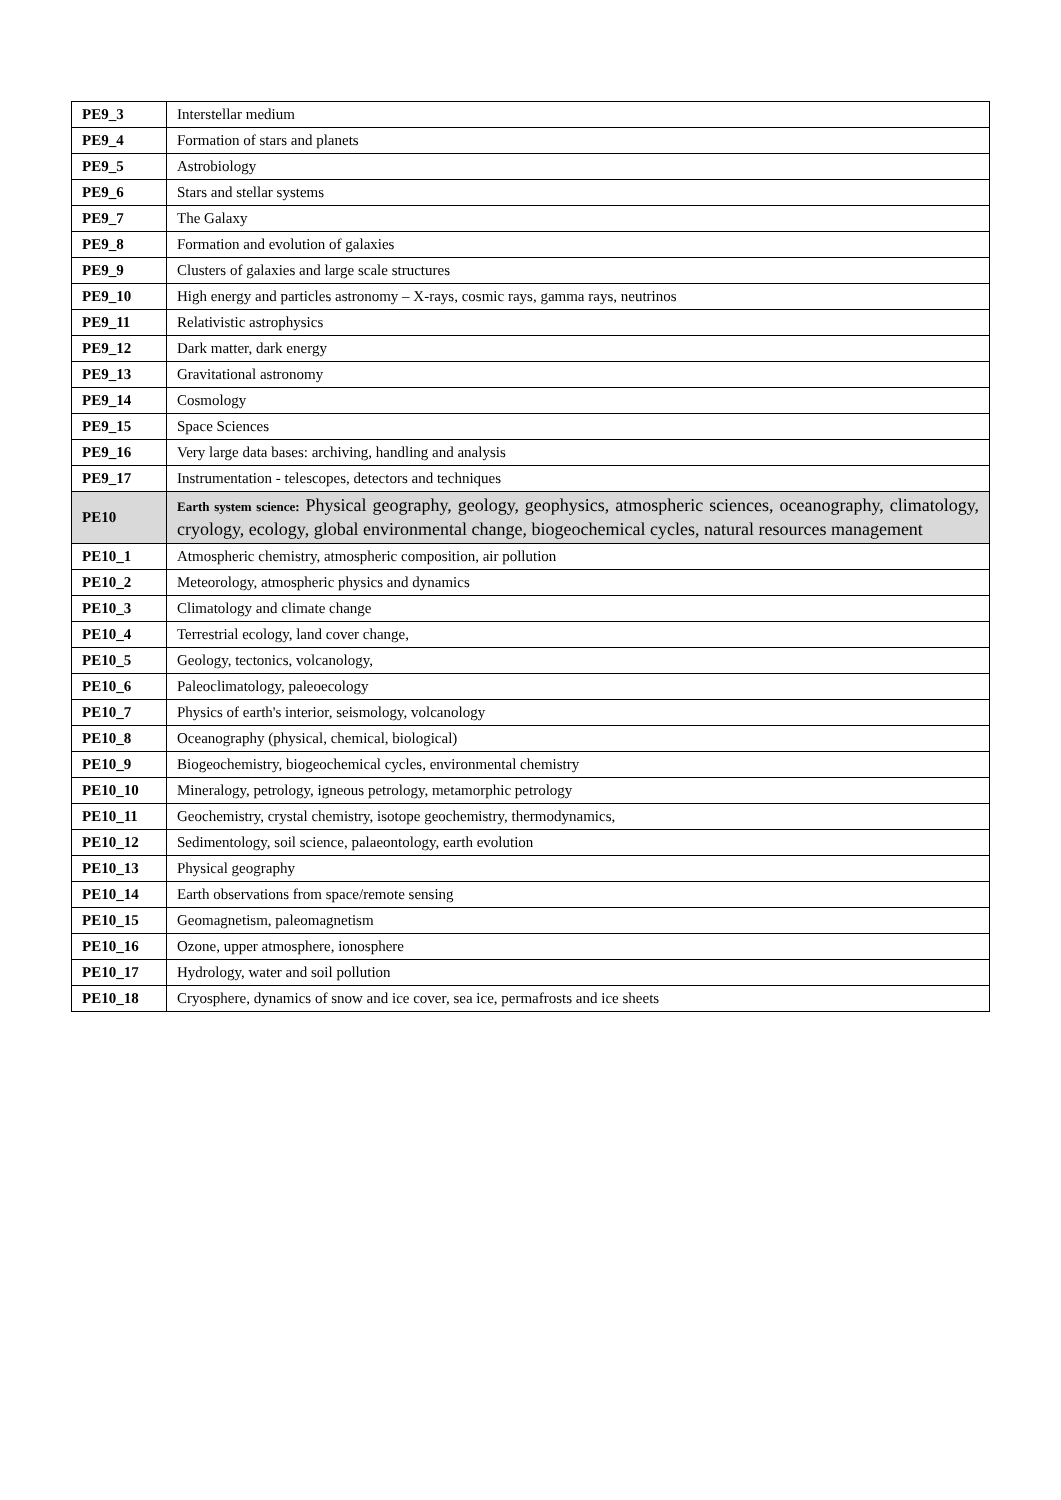| PE9_3 | Interstellar medium |
| PE9_4 | Formation of stars and planets |
| PE9_5 | Astrobiology |
| PE9_6 | Stars and stellar systems |
| PE9_7 | The Galaxy |
| PE9_8 | Formation and evolution of galaxies |
| PE9_9 | Clusters of galaxies and large scale structures |
| PE9_10 | High energy and particles astronomy – X-rays, cosmic rays, gamma rays, neutrinos |
| PE9_11 | Relativistic astrophysics |
| PE9_12 | Dark matter, dark energy |
| PE9_13 | Gravitational astronomy |
| PE9_14 | Cosmology |
| PE9_15 | Space Sciences |
| PE9_16 | Very large data bases: archiving, handling and analysis |
| PE9_17 | Instrumentation - telescopes, detectors and techniques |
| PE10 | Earth system science: Physical geography, geology, geophysics, atmospheric sciences, oceanography, climatology, cryology, ecology, global environmental change, biogeochemical cycles, natural resources management |
| PE10_1 | Atmospheric chemistry, atmospheric composition, air pollution |
| PE10_2 | Meteorology, atmospheric physics and dynamics |
| PE10_3 | Climatology and climate change |
| PE10_4 | Terrestrial ecology, land cover change, |
| PE10_5 | Geology, tectonics, volcanology, |
| PE10_6 | Paleoclimatology, paleoecology |
| PE10_7 | Physics of earth's interior, seismology, volcanology |
| PE10_8 | Oceanography (physical, chemical, biological) |
| PE10_9 | Biogeochemistry, biogeochemical cycles, environmental chemistry |
| PE10_10 | Mineralogy, petrology, igneous petrology, metamorphic petrology |
| PE10_11 | Geochemistry, crystal chemistry, isotope geochemistry, thermodynamics, |
| PE10_12 | Sedimentology, soil science, palaeontology, earth evolution |
| PE10_13 | Physical geography |
| PE10_14 | Earth observations from space/remote sensing |
| PE10_15 | Geomagnetism, paleomagnetism |
| PE10_16 | Ozone, upper atmosphere, ionosphere |
| PE10_17 | Hydrology, water and soil pollution |
| PE10_18 | Cryosphere, dynamics of snow and ice cover, sea ice, permafrosts and ice sheets |